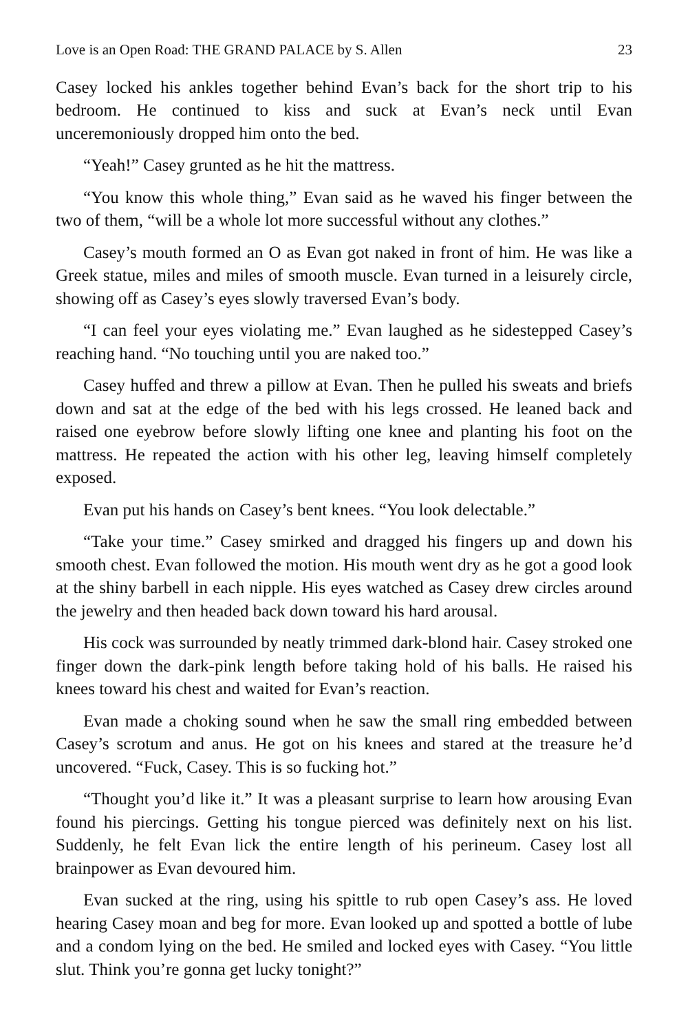Love is an Open Road: THE GRAND PALACE by S. Allen 23
Casey locked his ankles together behind Evan’s back for the short trip to his bedroom. He continued to kiss and suck at Evan’s neck until Evan unceremoniously dropped him onto the bed.
“Yeah!” Casey grunted as he hit the mattress.
“You know this whole thing,” Evan said as he waved his finger between the two of them, “will be a whole lot more successful without any clothes.”
Casey’s mouth formed an O as Evan got naked in front of him. He was like a Greek statue, miles and miles of smooth muscle. Evan turned in a leisurely circle, showing off as Casey’s eyes slowly traversed Evan’s body.
“I can feel your eyes violating me.” Evan laughed as he sidestepped Casey’s reaching hand. “No touching until you are naked too.”
Casey huffed and threw a pillow at Evan. Then he pulled his sweats and briefs down and sat at the edge of the bed with his legs crossed. He leaned back and raised one eyebrow before slowly lifting one knee and planting his foot on the mattress. He repeated the action with his other leg, leaving himself completely exposed.
Evan put his hands on Casey’s bent knees. “You look delectable.”
“Take your time.” Casey smirked and dragged his fingers up and down his smooth chest. Evan followed the motion. His mouth went dry as he got a good look at the shiny barbell in each nipple. His eyes watched as Casey drew circles around the jewelry and then headed back down toward his hard arousal.
His cock was surrounded by neatly trimmed dark-blond hair. Casey stroked one finger down the dark-pink length before taking hold of his balls. He raised his knees toward his chest and waited for Evan’s reaction.
Evan made a choking sound when he saw the small ring embedded between Casey’s scrotum and anus. He got on his knees and stared at the treasure he’d uncovered. “Fuck, Casey. This is so fucking hot.”
“Thought you’d like it.” It was a pleasant surprise to learn how arousing Evan found his piercings. Getting his tongue pierced was definitely next on his list. Suddenly, he felt Evan lick the entire length of his perineum. Casey lost all brainpower as Evan devoured him.
Evan sucked at the ring, using his spittle to rub open Casey’s ass. He loved hearing Casey moan and beg for more. Evan looked up and spotted a bottle of lube and a condom lying on the bed. He smiled and locked eyes with Casey. “You little slut. Think you’re gonna get lucky tonight?”